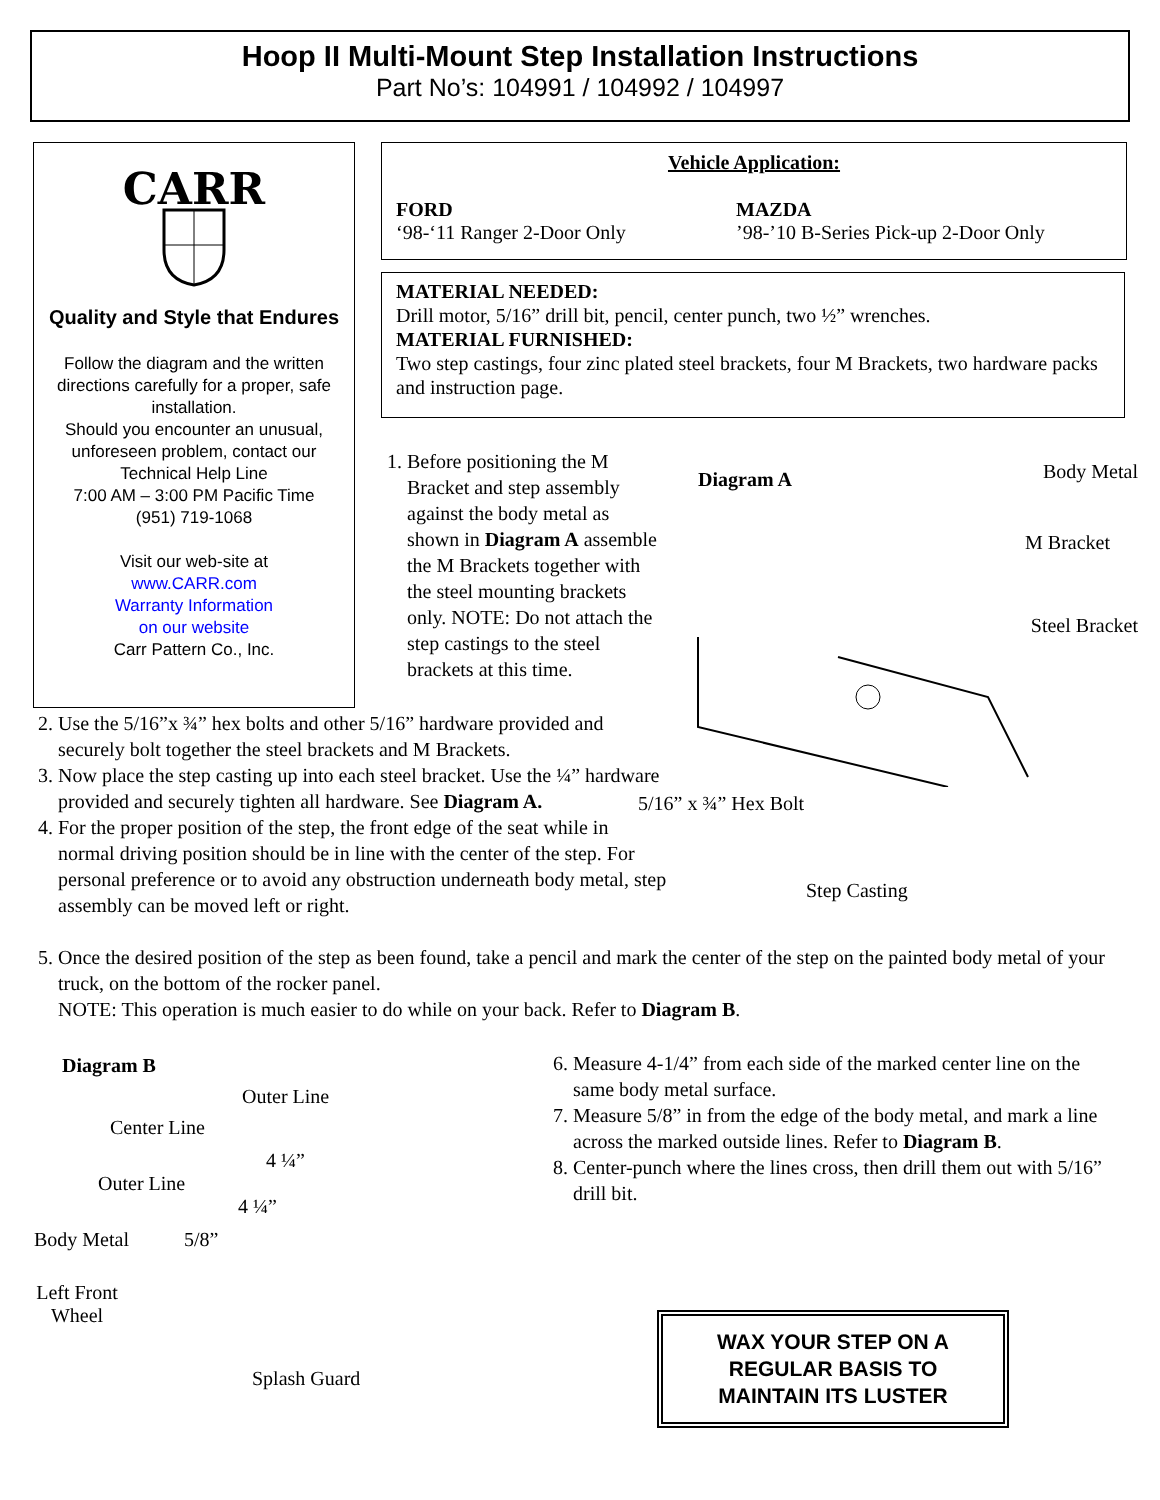Hoop II Multi-Mount Step Installation Instructions
Part No’s: 104991 / 104992 / 104997
CARR
Quality and Style that Endures
Follow the diagram and the written directions carefully for a proper, safe installation.
Should you encounter an unusual, unforeseen problem, contact our Technical Help Line
7:00 AM – 3:00 PM Pacific Time
(951) 719-1068
Visit our web-site at
www.CARR.com
Warranty Information
on our website
Carr Pattern Co., Inc.
Vehicle Application:
FORD
‘98-‘11 Ranger 2-Door Only
MAZDA
’98-’10 B-Series Pick-up 2-Door Only
MATERIAL NEEDED:
Drill motor, 5/16” drill bit, pencil, center punch, two ½” wrenches.
MATERIAL FURNISHED:
Two step castings, four zinc plated steel brackets, four M Brackets, two hardware packs and instruction page.
1. Before positioning the M Bracket and step assembly against the body metal as shown in Diagram A assemble the M Brackets together with the steel mounting brackets only. NOTE: Do not attach the step castings to the steel brackets at this time.
2. Use the 5/16”x ¾” hex bolts and other 5/16” hardware provided and securely bolt together the steel brackets and M Brackets.
3. Now place the step casting up into each steel bracket. Use the ¼” hardware provided and securely tighten all hardware. See Diagram A.
4. For the proper position of the step, the front edge of the seat while in normal driving position should be in line with the center of the step. For personal preference or to avoid any obstruction underneath body metal, step assembly can be moved left or right.
Diagram A Body Metal
M Bracket
Steel Bracket
5/16” x ¾” Hex Bolt
Step Casting
5. Once the desired position of the step as been found, take a pencil and mark the center of the step on the painted body metal of your truck, on the bottom of the rocker panel.
NOTE: This operation is much easier to do while on your back. Refer to Diagram B.
Diagram B
Outer Line
Center Line
4 ¼”
Outer Line
4 ¼”
Body Metal 5/8”
Left Front
Wheel
Splash Guard
6. Measure 4-1/4” from each side of the marked center line on the same body metal surface.
7. Measure 5/8” in from the edge of the body metal, and mark a line across the marked outside lines. Refer to Diagram B.
8. Center-punch where the lines cross, then drill them out with 5/16” drill bit.
WAX YOUR STEP ON A
REGULAR BASIS TO
MAINTAIN ITS LUSTER